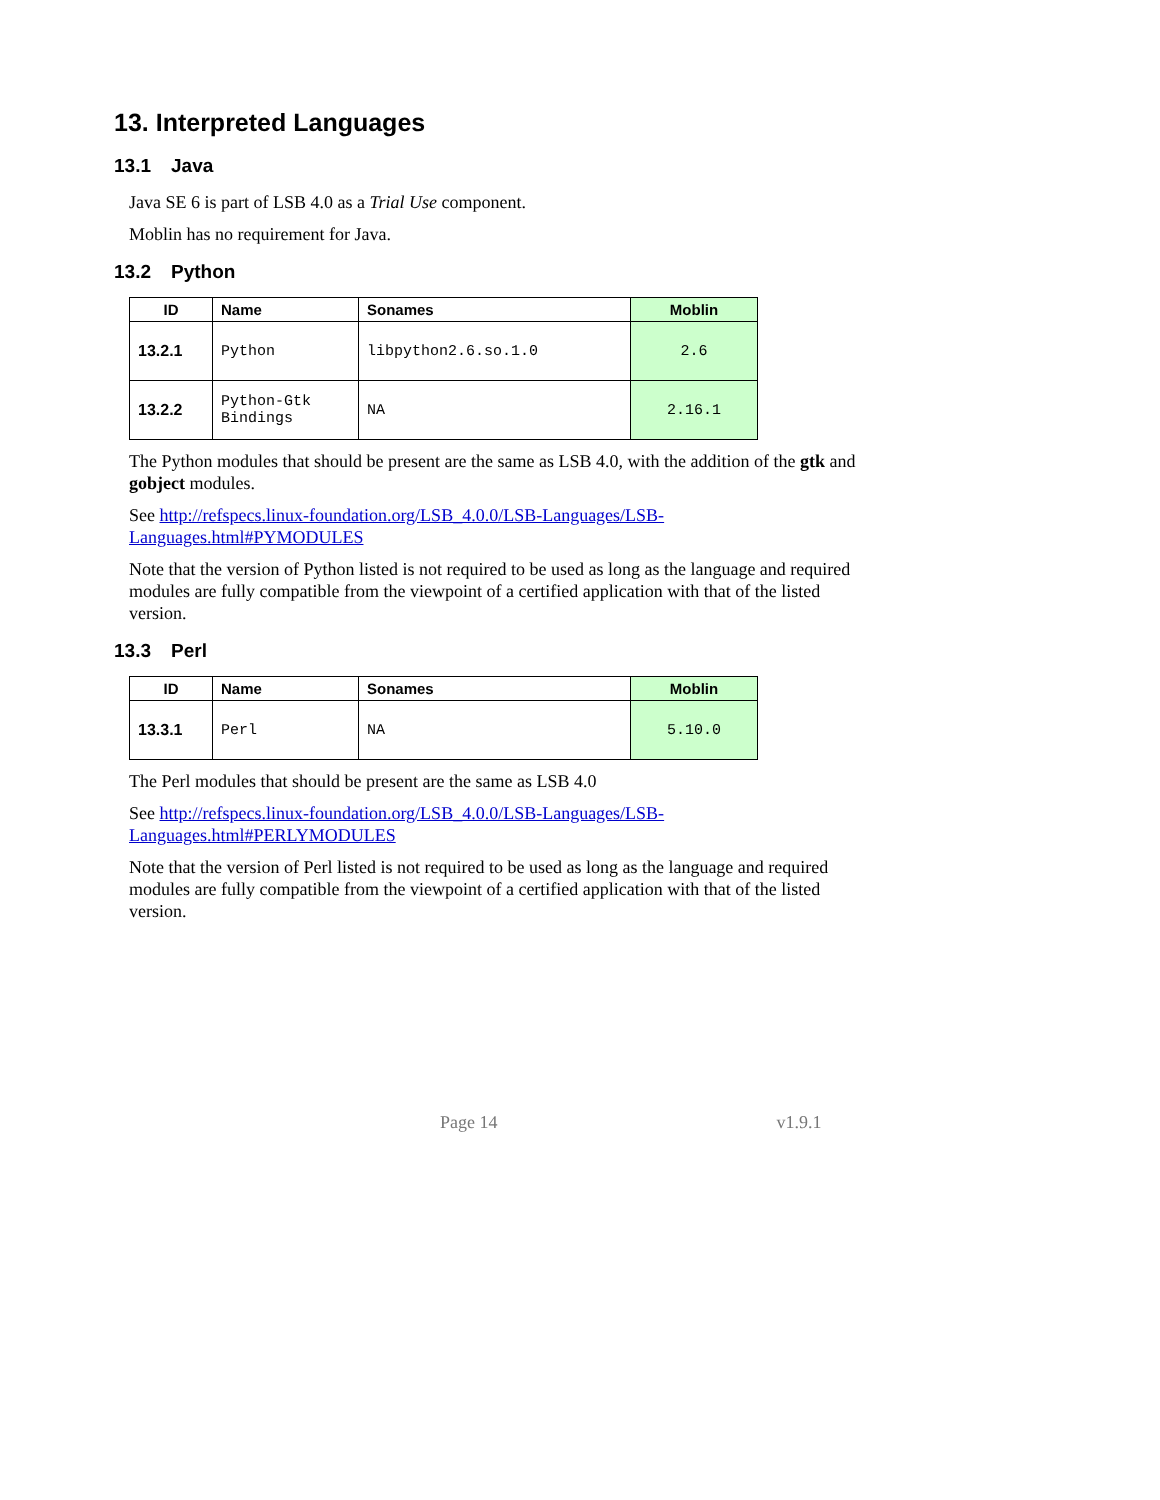13. Interpreted Languages
13.1 Java
Java SE 6 is part of LSB 4.0 as a Trial Use component.
Moblin has no requirement for Java.
13.2 Python
| ID | Name | Sonames | Moblin |
| --- | --- | --- | --- |
| 13.2.1 | Python | libpython2.6.so.1.0 | 2.6 |
| 13.2.2 | Python-Gtk Bindings | NA | 2.16.1 |
The Python modules that should be present are the same as LSB 4.0, with the addition of the gtk and gobject modules.
See http://refspecs.linux-foundation.org/LSB_4.0.0/LSB-Languages/LSB-Languages.html#PYMODULES
Note that the version of Python listed is not required to be used as long as the language and required modules are fully compatible from the viewpoint of a certified application with that of the listed version.
13.3 Perl
| ID | Name | Sonames | Moblin |
| --- | --- | --- | --- |
| 13.3.1 | Perl | NA | 5.10.0 |
The Perl modules that should be present are the same as LSB 4.0
See http://refspecs.linux-foundation.org/LSB_4.0.0/LSB-Languages/LSB-Languages.html#PERLYMODULES
Note that the version of Perl listed is not required to be used as long as the language and required modules are fully compatible from the viewpoint of a certified application with that of the listed version.
Page 14 v1.9.1